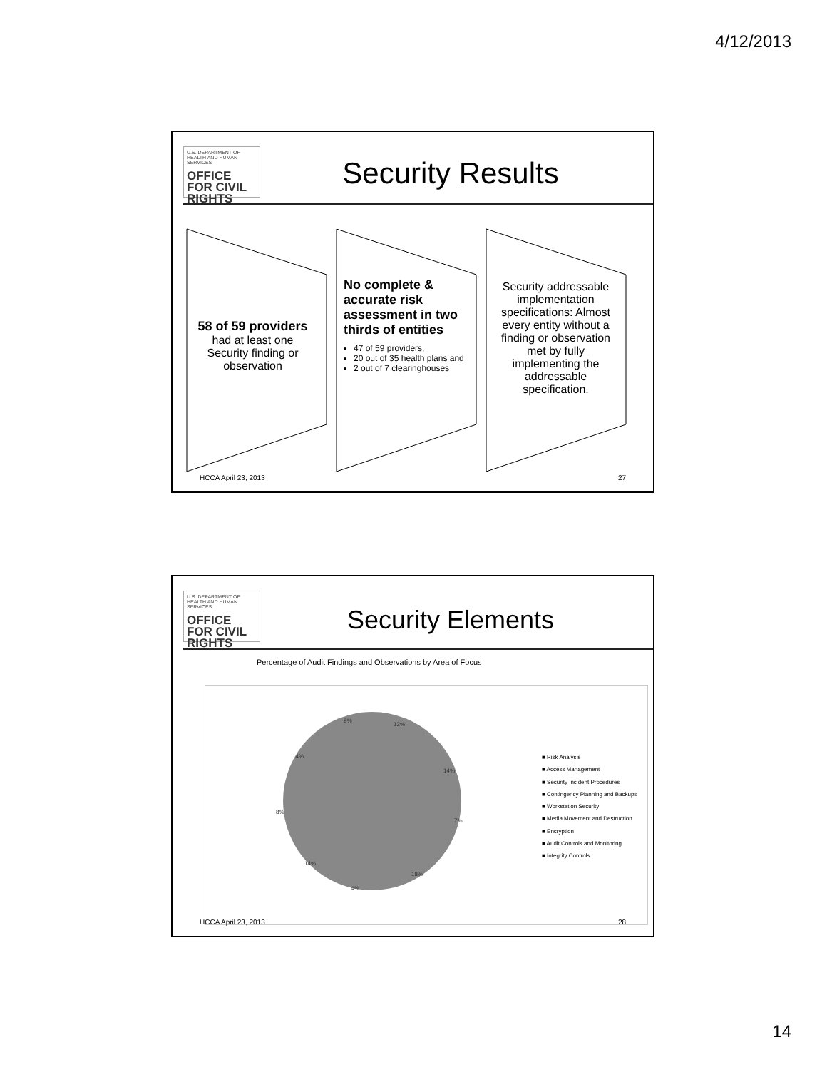4/12/2013
U.S. DEPARTMENT OF HEALTH AND HUMAN SERVICES
OFFICE FOR CIVIL RIGHTS
Security Results
58 of 59 providers
had at least one Security finding or observation
No complete & accurate risk assessment in two thirds of entities
47 of 59 providers,
20 out of 35 health plans and
2 out of 7 clearinghouses
Security addressable implementation specifications: Almost every entity without a finding or observation met by fully implementing the addressable specification.
HCCA April 23, 2013 27
U.S. DEPARTMENT OF HEALTH AND HUMAN SERVICES
OFFICE FOR CIVIL RIGHTS
Security Elements
Percentage of Audit Findings and Observations by Area of Focus
12%
14%
7%
18%
4%
14%
8%
14%
9%
■ Risk Analysis
■ Access Management
■ Security Incident Procedures
■ Contingency Planning and Backups
■ Workstation Security
■ Media Movement and Destruction
■ Encryption
■ Audit Controls and Monitoring
■ Integrity Controls
HCCA April 23, 2013 28
14